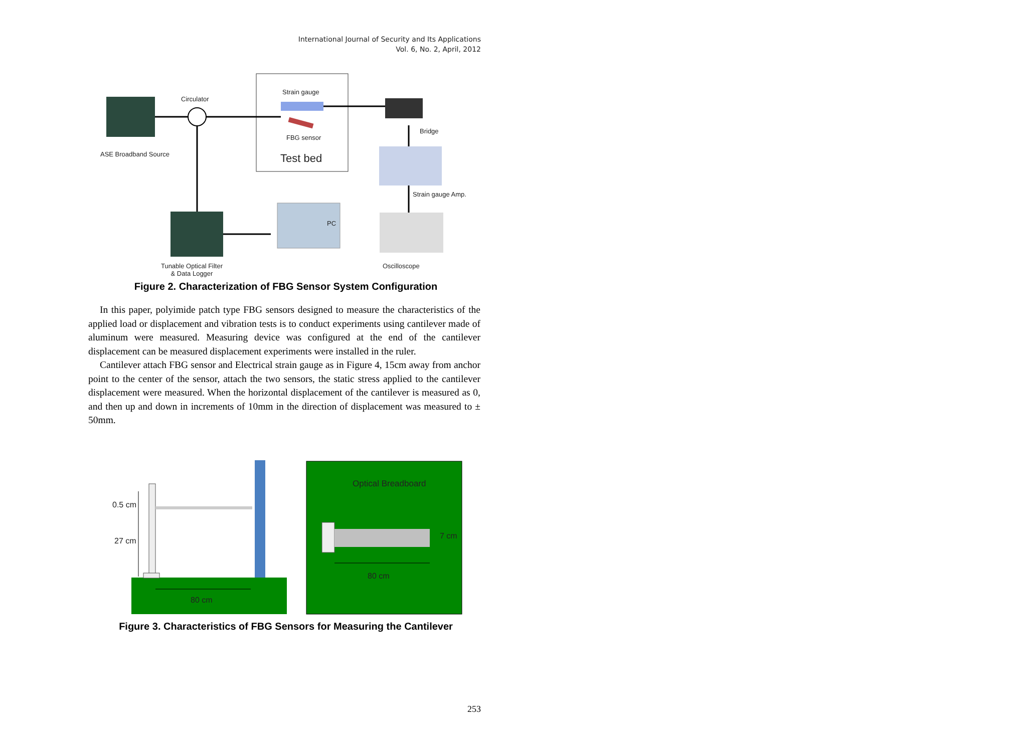International Journal of Security and Its Applications
Vol. 6, No. 2, April, 2012
Circulator
Strain gauge
FBG sensor
Test bed
ASE Broadband Source
Bridge
Strain gauge Amp.
PC
Tunable Optical Filter
& Data Logger
Oscilloscope
Figure 2. Characterization of FBG Sensor System Configuration
In this paper, polyimide patch type FBG sensors designed to measure the characteristics of the applied load or displacement and vibration tests is to conduct experiments using cantilever made of aluminum were measured. Measuring device was configured at the end of the cantilever displacement can be measured displacement experiments were installed in the ruler.
Cantilever attach FBG sensor and Electrical strain gauge as in Figure 4, 15cm away from anchor point to the center of the sensor, attach the two sensors, the static stress applied to the cantilever displacement were measured. When the horizontal displacement of the cantilever is measured as 0, and then up and down in increments of 10mm in the direction of displacement was measured to ± 50mm.
0.5 cm
27 cm
80 cm
Optical Breadboard
7 cm
80 cm
Figure 3. Characteristics of FBG Sensors for Measuring the Cantilever
253